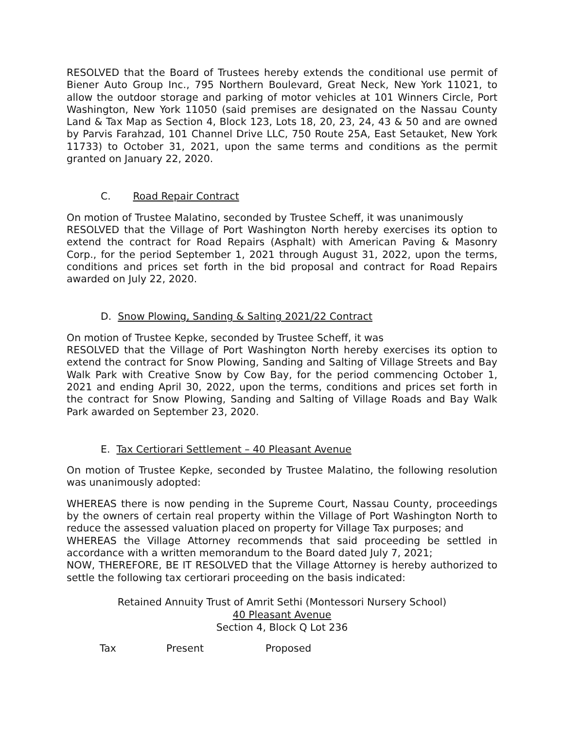RESOLVED that the Board of Trustees hereby extends the conditional use permit of Biener Auto Group Inc., 795 Northern Boulevard, Great Neck, New York 11021, to allow the outdoor storage and parking of motor vehicles at 101 Winners Circle, Port Washington, New York 11050 (said premises are designated on the Nassau County Land & Tax Map as Section 4, Block 123, Lots 18, 20, 23, 24, 43 & 50 and are owned by Parvis Farahzad, 101 Channel Drive LLC, 750 Route 25A, East Setauket, New York 11733) to October 31, 2021, upon the same terms and conditions as the permit granted on January 22, 2020.
C. Road Repair Contract
On motion of Trustee Malatino, seconded by Trustee Scheff, it was unanimously
RESOLVED that the Village of Port Washington North hereby exercises its option to extend the contract for Road Repairs (Asphalt) with American Paving & Masonry Corp., for the period September 1, 2021 through August 31, 2022, upon the terms, conditions and prices set forth in the bid proposal and contract for Road Repairs awarded on July 22, 2020.
D. Snow Plowing, Sanding & Salting 2021/22 Contract
On motion of Trustee Kepke, seconded by Trustee Scheff, it was
RESOLVED that the Village of Port Washington North hereby exercises its option to extend the contract for Snow Plowing, Sanding and Salting of Village Streets and Bay Walk Park with Creative Snow by Cow Bay, for the period commencing October 1, 2021 and ending April 30, 2022, upon the terms, conditions and prices set forth in the contract for Snow Plowing, Sanding and Salting of Village Roads and Bay Walk Park awarded on September 23, 2020.
E. Tax Certiorari Settlement – 40 Pleasant Avenue
On motion of Trustee Kepke, seconded by Trustee Malatino, the following resolution was unanimously adopted:
WHEREAS there is now pending in the Supreme Court, Nassau County, proceedings by the owners of certain real property within the Village of Port Washington North to reduce the assessed valuation placed on property for Village Tax purposes; and
WHEREAS the Village Attorney recommends that said proceeding be settled in accordance with a written memorandum to the Board dated July 7, 2021;
NOW, THEREFORE, BE IT RESOLVED that the Village Attorney is hereby authorized to settle the following tax certiorari proceeding on the basis indicated:
Retained Annuity Trust of Amrit Sethi (Montessori Nursery School)
40 Pleasant Avenue
Section 4, Block Q Lot 236
| Tax | Present | Proposed |
| --- | --- | --- |